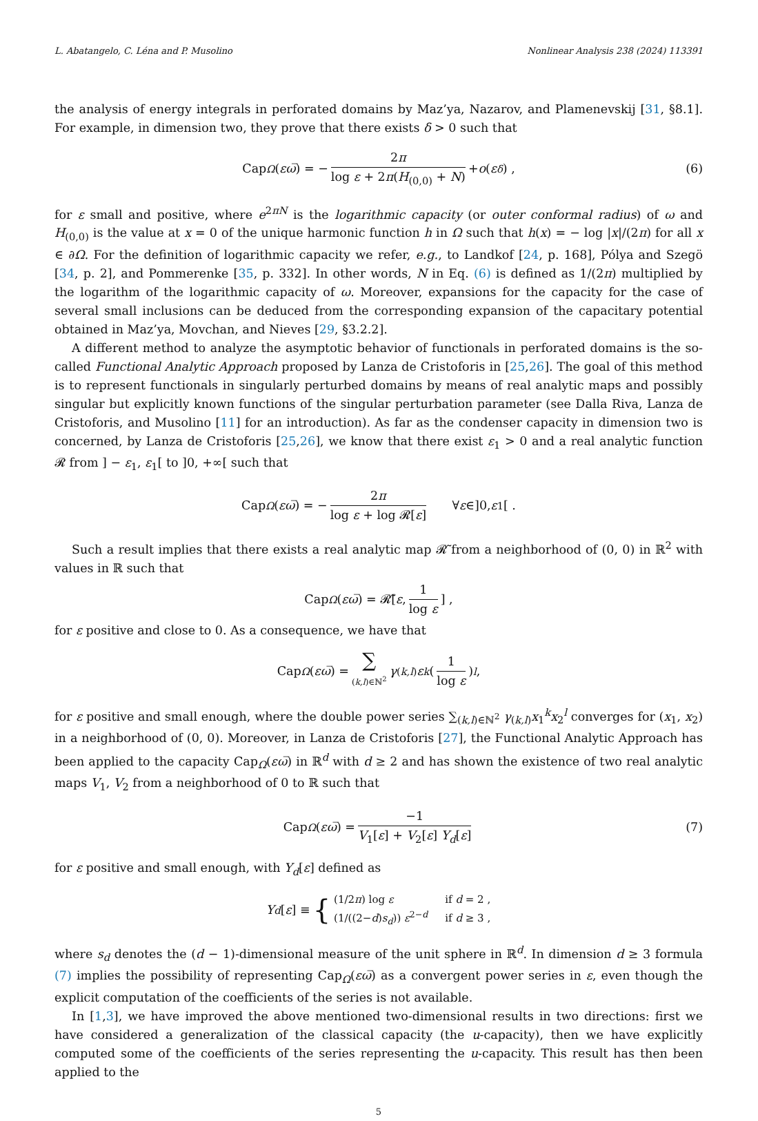L. Abatangelo, C. Léna and P. Musolino Nonlinear Analysis 238 (2024) 113391
the analysis of energy integrals in perforated domains by Maz’ya, Nazarov, and Plamenevskij [31, §8.1]. For example, in dimension two, they prove that there exists δ > 0 such that
Cap<sub>Ω</sub> (εω̅) = − 2π log ε + 2π(H<sub>(0,0)</sub> + N) + o (ε<sup>δ</sup>) , (6)
for ε small and positive, where e<sup>2πN</sup> is the logarithmic capacity (or outer conformal radius) of ω and H<sub>(0,0)</sub> is the value at x = 0 of the unique harmonic function h in Ω such that h(x) = − log |x|/(2π) for all x ∈ ∂Ω. For the definition of logarithmic capacity we refer, e.g., to Landkof [24, p. 168], Pólya and Szegö [34, p. 2], and Pommerenke [35, p. 332]. In other words, N in Eq. (6) is defined as 1/(2π) multiplied by the logarithm of the logarithmic capacity of ω. Moreover, expansions for the capacity for the case of several small inclusions can be deduced from the corresponding expansion of the capacitary potential obtained in Maz’ya, Movchan, and Nieves [29, §3.2.2].
A different method to analyze the asymptotic behavior of functionals in perforated domains is the so-called Functional Analytic Approach proposed by Lanza de Cristoforis in [25,26]. The goal of this method is to represent functionals in singularly perturbed domains by means of real analytic maps and possibly singular but explicitly known functions of the singular perturbation parameter (see Dalla Riva, Lanza de Cristoforis, and Musolino [11] for an introduction). As far as the condenser capacity in dimension two is concerned, by Lanza de Cristoforis [25,26], we know that there exist ε<sub>1</sub> > 0 and a real analytic function 𝓡 from ] − ε<sub>1</sub>, ε<sub>1</sub>[ to ]0, +∞[ such that
Cap<sub>Ω</sub> (εω̅) = − 2π log ε + log 𝓡[ε] ∀ ε ∈]0, ε<sub>1</sub>[ .
Such a result implies that there exists a real analytic map 𝓡̃ from a neighborhood of (0, 0) in ℝ<sup>2</sup> with values in ℝ such that
Cap<sub>Ω</sub> (εω̅) = 𝓡̃[ε, 1 log ε] ,
for ε positive and close to 0. As a consequence, we have that
Cap<sub>Ω</sub> (εω̅) = ∑ (k,l)∈ℕ<sup>2</sup> γ<sub>(k,l)</sub> ε<sup>k</sup> (1 log ε)<sup>l</sup> ,
for ε positive and small enough, where the double power series ∑<sub>(k,l)∈ℕ<sup>2</sup></sub> γ<sub>(k,l)</sub>x<sub>1</sub><sup>k</sup>x<sub>2</sub><sup>l</sup> converges for (x<sub>1</sub>, x<sub>2</sub>) in a neighborhood of (0, 0). Moreover, in Lanza de Cristoforis [27], the Functional Analytic Approach has been applied to the capacity Cap<sub>Ω</sub>(εω̅) in ℝ<sup>d</sup> with d ≥ 2 and has shown the existence of two real analytic maps V<sub>1</sub>, V<sub>2</sub> from a neighborhood of 0 to ℝ such that
Cap<sub>Ω</sub> (εω̅) = −1 V<sub>1</sub>[ε] + V<sub>2</sub>[ε] Υ<sub>d</sub>[ε] (7)
for ε positive and small enough, with Υ<sub>d</sub>[ε] defined as
Υ<sub>d</sub> [ε] ≡ {
| (1/2 π ) log ε | if d = 2 , |
| (1/((2− d ) s<sub>d</sub>)) ε<sup>2−d</sup> | if d ≥ 3 , |
where s<sub>d</sub> denotes the (d − 1)-dimensional measure of the unit sphere in ℝ<sup>d</sup>. In dimension d ≥ 3 formula (7) implies the possibility of representing Cap<sub>Ω</sub>(εω̅) as a convergent power series in ε, even though the explicit computation of the coefficients of the series is not available.
In [1,3], we have improved the above mentioned two-dimensional results in two directions: first we have considered a generalization of the classical capacity (the u-capacity), then we have explicitly computed some of the coefficients of the series representing the u-capacity. This result has then been applied to the
5